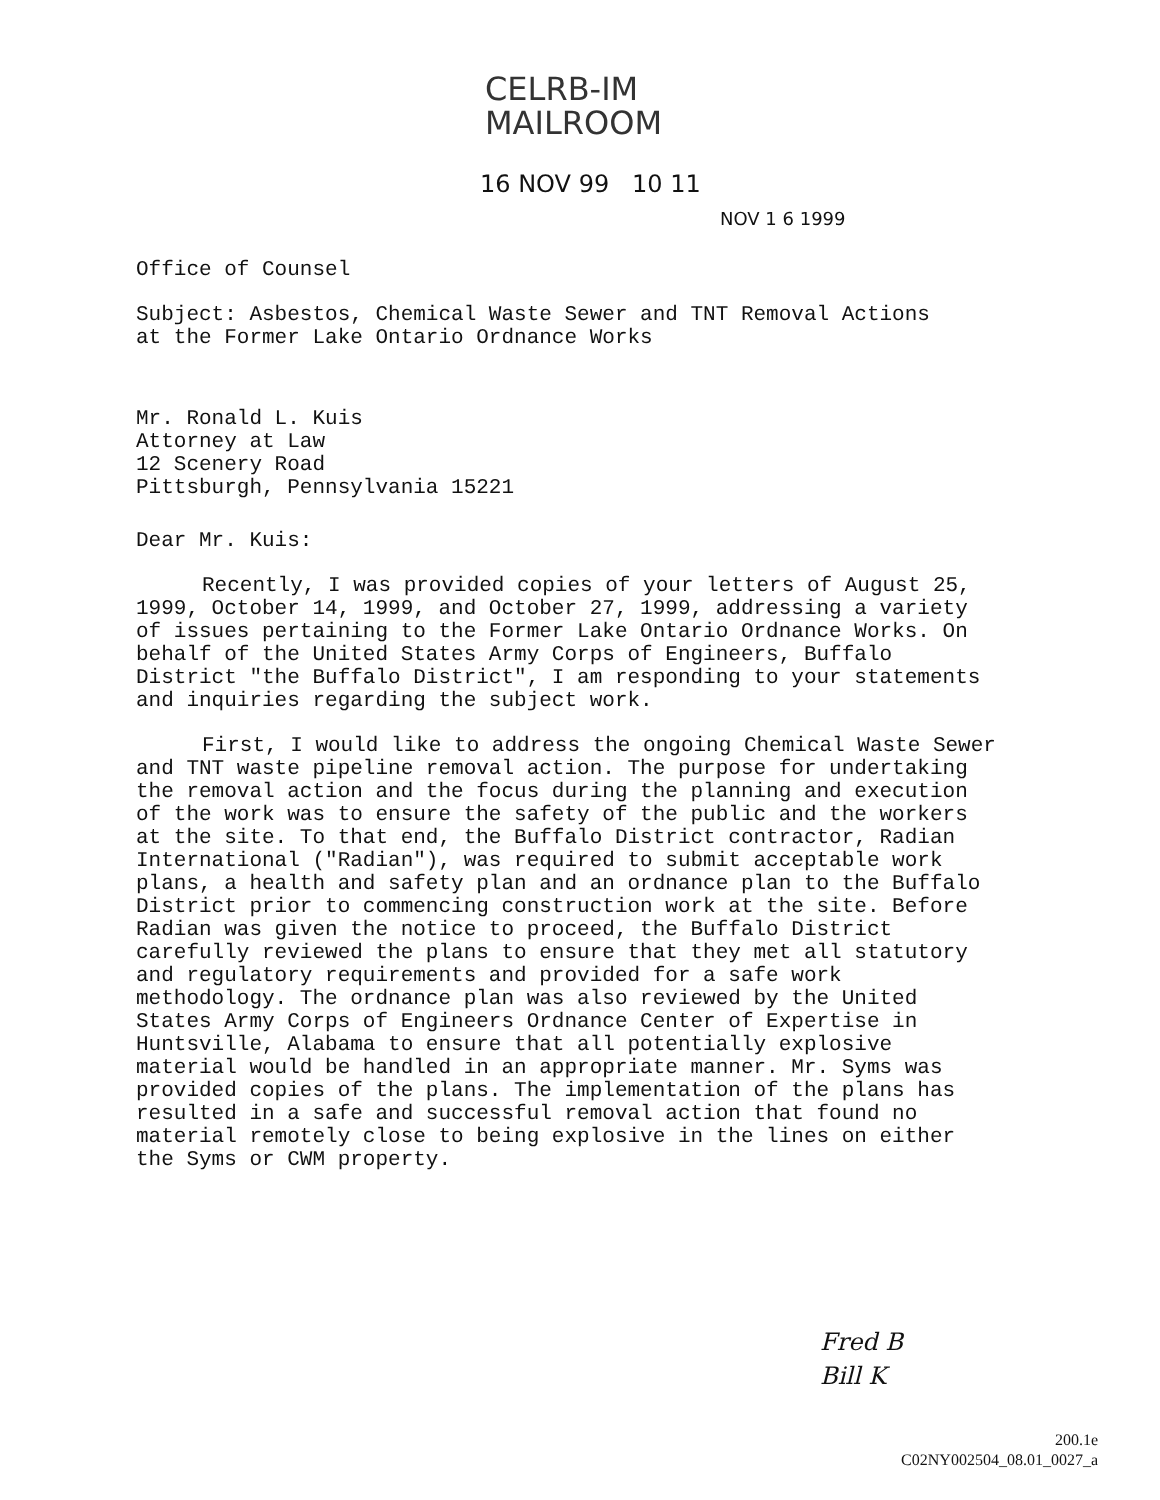CELRB-IM
MAILROOM
16 NOV 99 10 11
NOV 1 6 1999
Office of Counsel
Subject: Asbestos, Chemical Waste Sewer and TNT Removal Actions
at the Former Lake Ontario Ordnance Works
Mr. Ronald L. Kuis
Attorney at Law
12 Scenery Road
Pittsburgh, Pennsylvania 15221
Dear Mr. Kuis:
Recently, I was provided copies of your letters of August 25, 1999, October 14, 1999, and October 27, 1999, addressing a variety of issues pertaining to the Former Lake Ontario Ordnance Works. On behalf of the United States Army Corps of Engineers, Buffalo District "the Buffalo District", I am responding to your statements and inquiries regarding the subject work.
First, I would like to address the ongoing Chemical Waste Sewer and TNT waste pipeline removal action. The purpose for undertaking the removal action and the focus during the planning and execution of the work was to ensure the safety of the public and the workers at the site. To that end, the Buffalo District contractor, Radian International ("Radian"), was required to submit acceptable work plans, a health and safety plan and an ordnance plan to the Buffalo District prior to commencing construction work at the site. Before Radian was given the notice to proceed, the Buffalo District carefully reviewed the plans to ensure that they met all statutory and regulatory requirements and provided for a safe work methodology. The ordnance plan was also reviewed by the United States Army Corps of Engineers Ordnance Center of Expertise in Huntsville, Alabama to ensure that all potentially explosive material would be handled in an appropriate manner. Mr. Syms was provided copies of the plans. The implementation of the plans has resulted in a safe and successful removal action that found no material remotely close to being explosive in the lines on either the Syms or CWM property.
Fred B
Bill K
200.1e
C02NY002504_08.01_0027_a